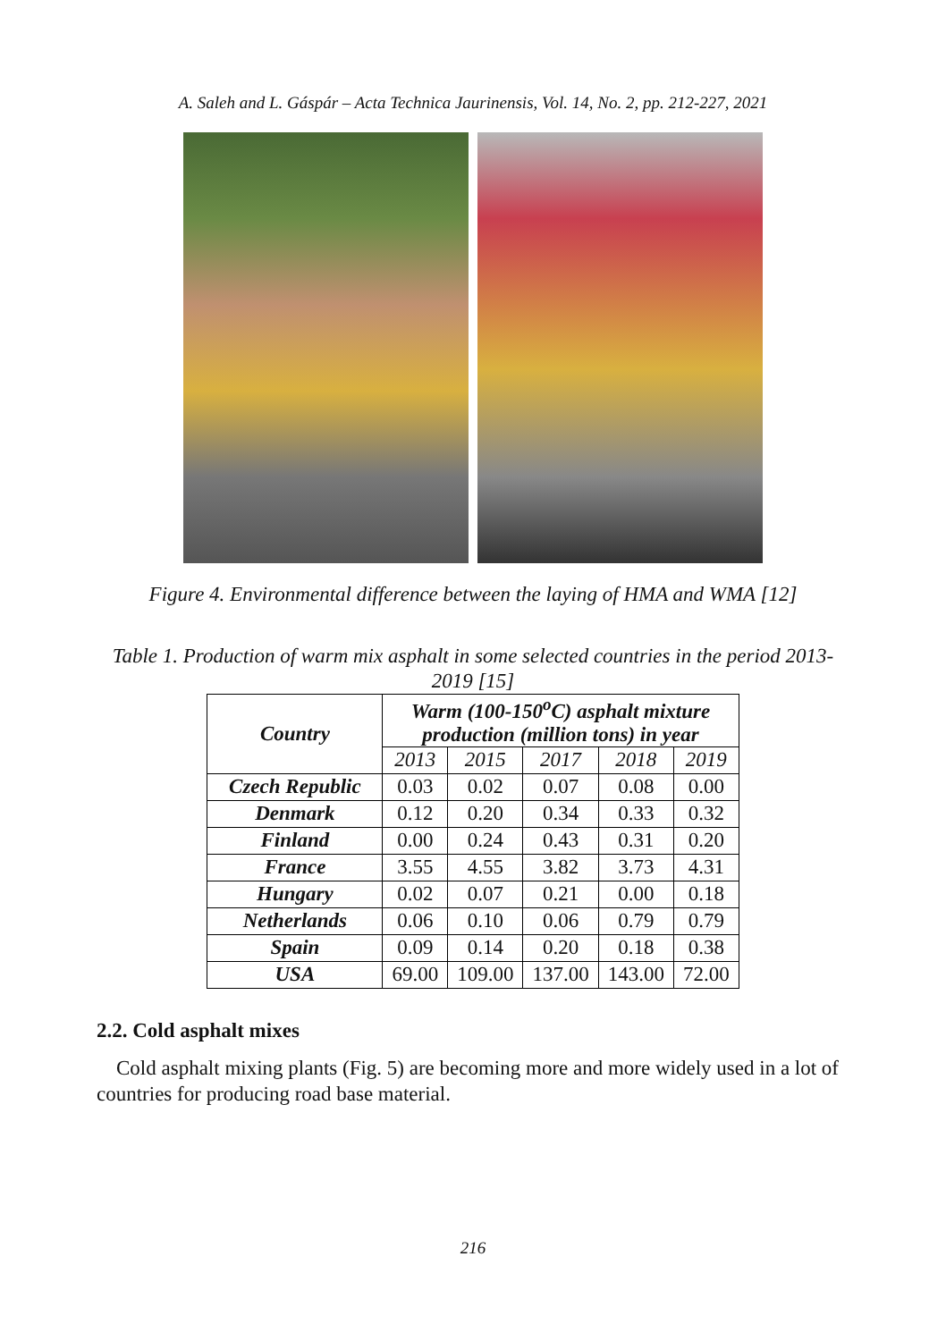A. Saleh and L. Gáspár – Acta Technica Jaurinensis, Vol. 14, No. 2, pp. 212-227, 2021
Figure 4. Environmental difference between the laying of HMA and WMA [12]
Table 1. Production of warm mix asphalt in some selected countries in the period 2013-2019 [15]
| Country | Warm (100-150<sup>o</sup>C) asphalt mixture production (million tons) in year | | | | |
| --- | --- | --- | --- | --- | --- |
| | 2013 | 2015 | 2017 | 2018 | 2019 |
| Czech Republic | 0.03 | 0.02 | 0.07 | 0.08 | 0.00 |
| Denmark | 0.12 | 0.20 | 0.34 | 0.33 | 0.32 |
| Finland | 0.00 | 0.24 | 0.43 | 0.31 | 0.20 |
| France | 3.55 | 4.55 | 3.82 | 3.73 | 4.31 |
| Hungary | 0.02 | 0.07 | 0.21 | 0.00 | 0.18 |
| Netherlands | 0.06 | 0.10 | 0.06 | 0.79 | 0.79 |
| Spain | 0.09 | 0.14 | 0.20 | 0.18 | 0.38 |
| USA | 69.00 | 109.00 | 137.00 | 143.00 | 72.00 |
2.2. Cold asphalt mixes
Cold asphalt mixing plants (Fig. 5) are becoming more and more widely used in a lot of countries for producing road base material.
216